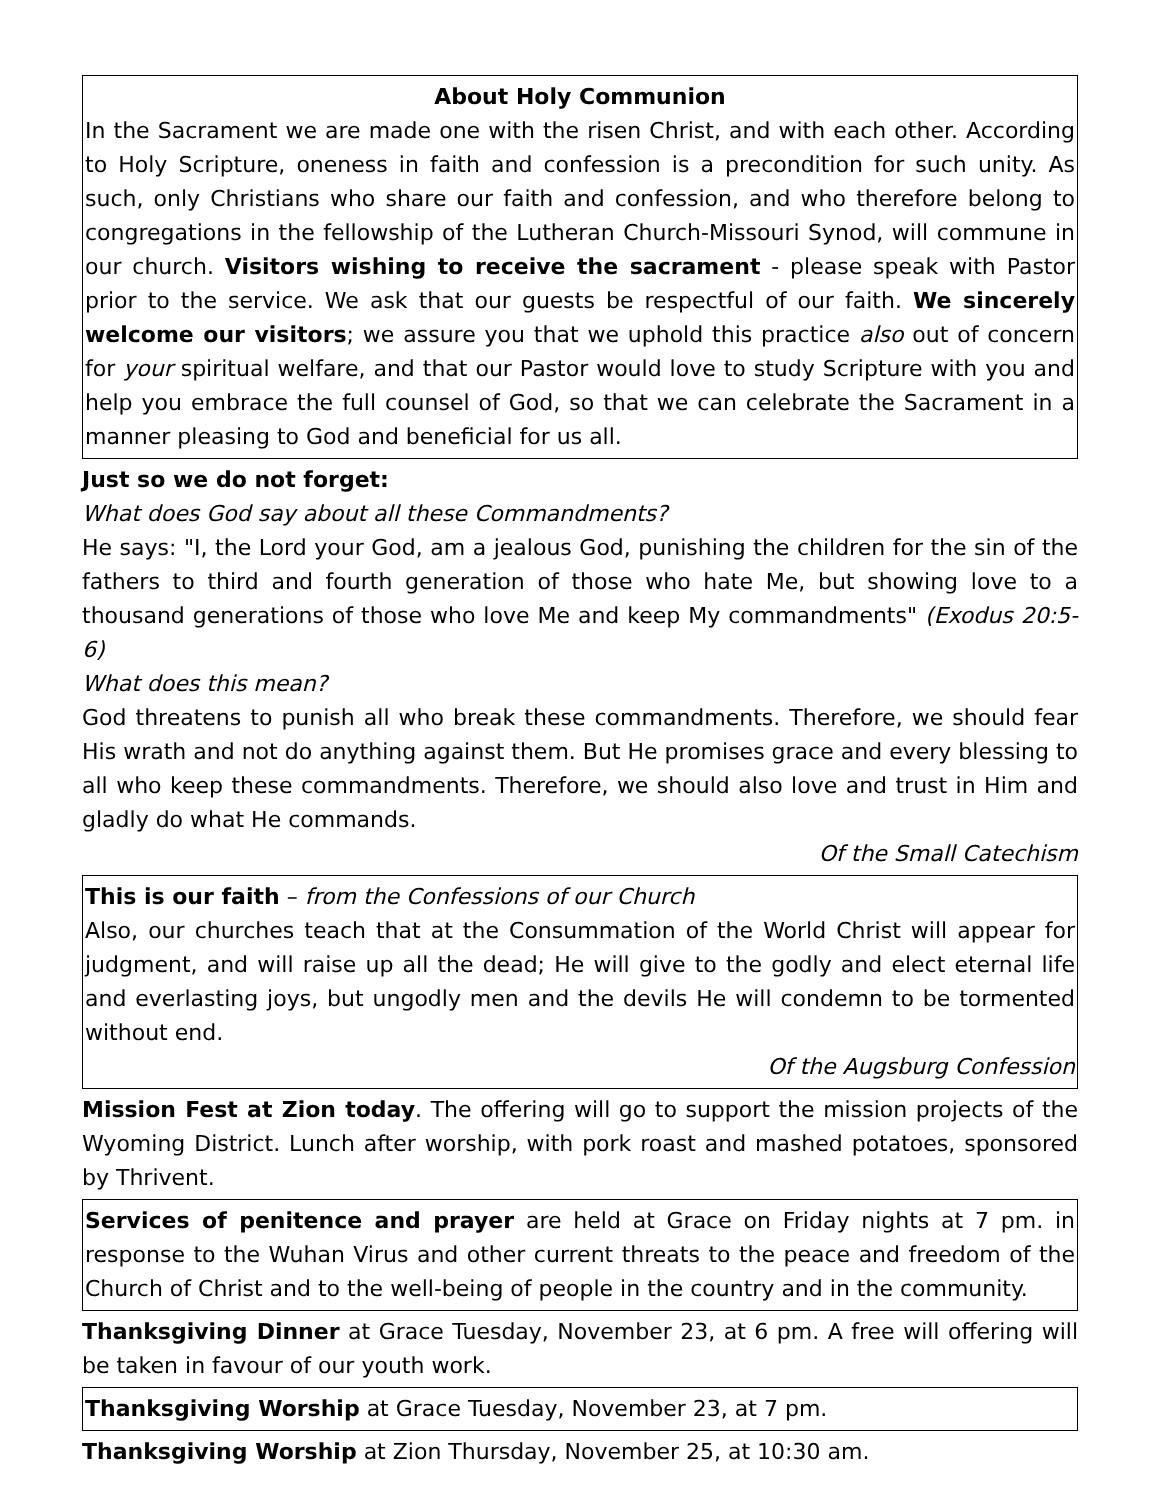About Holy Communion
In the Sacrament we are made one with the risen Christ, and with each other. According to Holy Scripture, oneness in faith and confession is a precondition for such unity. As such, only Christians who share our faith and confession, and who therefore belong to congregations in the fellowship of the Lutheran Church-Missouri Synod, will commune in our church. Visitors wishing to receive the sacrament - please speak with Pastor prior to the service. We ask that our guests be respectful of our faith. We sincerely welcome our visitors; we assure you that we uphold this practice also out of concern for your spiritual welfare, and that our Pastor would love to study Scripture with you and help you embrace the full counsel of God, so that we can celebrate the Sacrament in a manner pleasing to God and beneficial for us all.
Just so we do not forget:
What does God say about all these Commandments?
He says: "I, the Lord your God, am a jealous God, punishing the children for the sin of the fathers to third and fourth generation of those who hate Me, but showing love to a thousand generations of those who love Me and keep My commandments" (Exodus 20:5-6)
What does this mean?
God threatens to punish all who break these commandments. Therefore, we should fear His wrath and not do anything against them. But He promises grace and every blessing to all who keep these commandments. Therefore, we should also love and trust in Him and gladly do what He commands.
Of the Small Catechism
This is our faith – from the Confessions of our Church
Also, our churches teach that at the Consummation of the World Christ will appear for judgment, and will raise up all the dead; He will give to the godly and elect eternal life and everlasting joys, but ungodly men and the devils He will condemn to be tormented without end.
Of the Augsburg Confession
Mission Fest at Zion today. The offering will go to support the mission projects of the Wyoming District. Lunch after worship, with pork roast and mashed potatoes, sponsored by Thrivent.
Services of penitence and prayer are held at Grace on Friday nights at 7 pm. in response to the Wuhan Virus and other current threats to the peace and freedom of the Church of Christ and to the well-being of people in the country and in the community.
Thanksgiving Dinner at Grace Tuesday, November 23, at 6 pm. A free will offering will be taken in favour of our youth work.
Thanksgiving Worship at Grace Tuesday, November 23, at 7 pm.
Thanksgiving Worship at Zion Thursday, November 25, at 10:30 am.